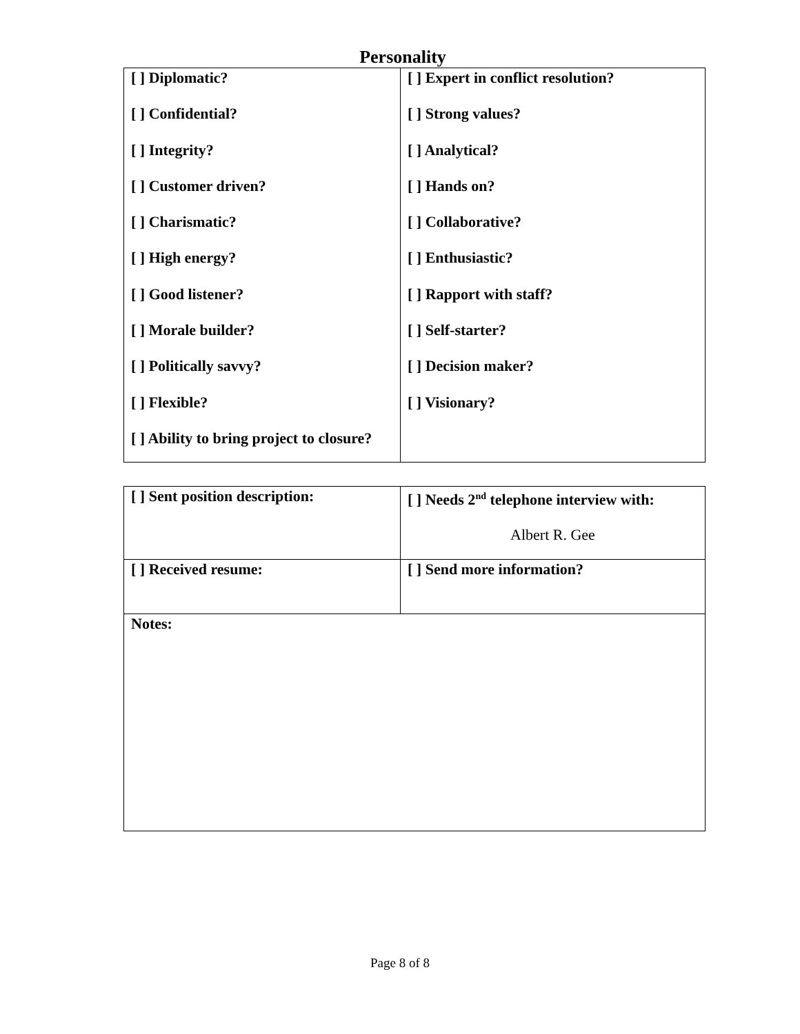Personality
| [ ] Diplomatic? [ ] Confidential? [ ] Integrity? [ ] Customer driven? [ ] Charismatic? [ ] High energy? [ ] Good listener? [ ] Morale builder? [ ] Politically savvy? [ ] Flexible? [ ] Ability to bring project to closure? | [ ] Expert in conflict resolution? [ ] Strong values? [ ] Analytical? [ ] Hands on? [ ] Collaborative? [ ] Enthusiastic? [ ] Rapport with staff? [ ] Self-starter? [ ] Decision maker? [ ] Visionary? |
| [ ] Sent position description: | [ ] Needs 2<sup>nd</sup> telephone interview with: Albert R. Gee |
| [ ] Received resume: | [ ] Send more information? |
| Notes: | |
Page 8 of 8